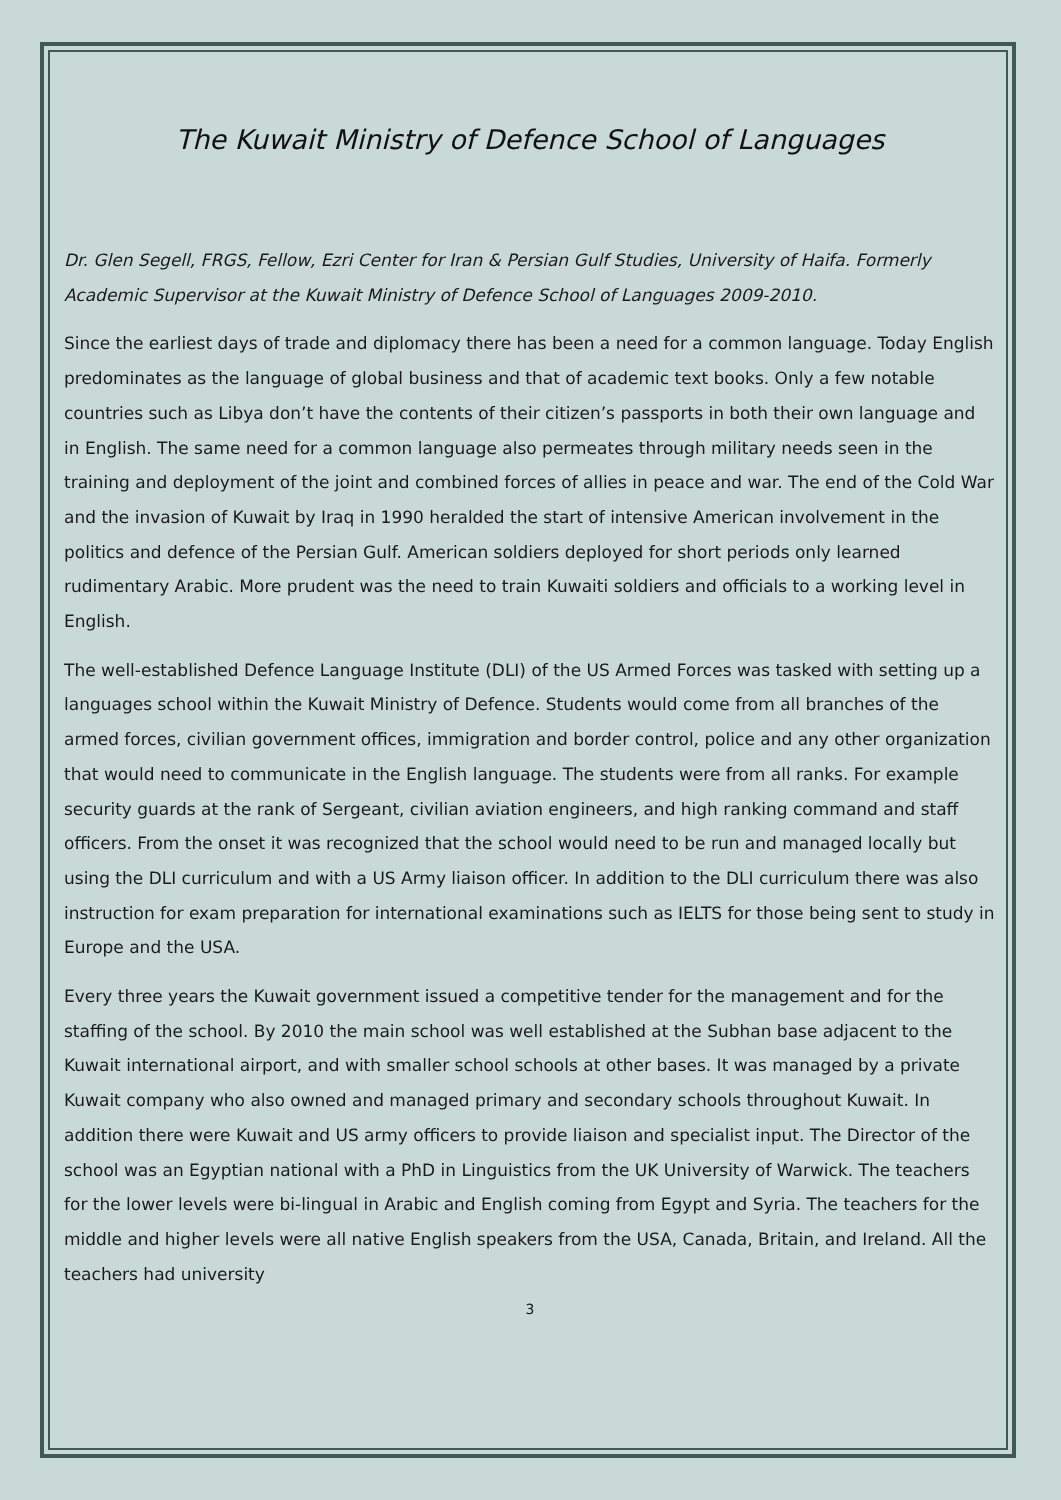The Kuwait Ministry of Defence School of Languages
Dr. Glen Segell, FRGS, Fellow, Ezri Center for Iran & Persian Gulf Studies, University of Haifa. Formerly Academic Supervisor at the Kuwait Ministry of Defence School of Languages 2009-2010.
Since the earliest days of trade and diplomacy there has been a need for a common language. Today English predominates as the language of global business and that of academic text books. Only a few notable countries such as Libya don’t have the contents of their citizen’s passports in both their own language and in English. The same need for a common language also permeates through military needs seen in the training and deployment of the joint and combined forces of allies in peace and war. The end of the Cold War and the invasion of Kuwait by Iraq in 1990 heralded the start of intensive American involvement in the politics and defence of the Persian Gulf. American soldiers deployed for short periods only learned rudimentary Arabic. More prudent was the need to train Kuwaiti soldiers and officials to a working level in English.
The well-established Defence Language Institute (DLI) of the US Armed Forces was tasked with setting up a languages school within the Kuwait Ministry of Defence. Students would come from all branches of the armed forces, civilian government offices, immigration and border control, police and any other organization that would need to communicate in the English language. The students were from all ranks. For example security guards at the rank of Sergeant, civilian aviation engineers, and high ranking command and staff officers. From the onset it was recognized that the school would need to be run and managed locally but using the DLI curriculum and with a US Army liaison officer. In addition to the DLI curriculum there was also instruction for exam preparation for international examinations such as IELTS for those being sent to study in Europe and the USA.
Every three years the Kuwait government issued a competitive tender for the management and for the staffing of the school. By 2010 the main school was well established at the Subhan base adjacent to the Kuwait international airport, and with smaller school schools at other bases. It was managed by a private Kuwait company who also owned and managed primary and secondary schools throughout Kuwait. In addition there were Kuwait and US army officers to provide liaison and specialist input. The Director of the school was an Egyptian national with a PhD in Linguistics from the UK University of Warwick. The teachers for the lower levels were bi-lingual in Arabic and English coming from Egypt and Syria. The teachers for the middle and higher levels were all native English speakers from the USA, Canada, Britain, and Ireland. All the teachers had university
3